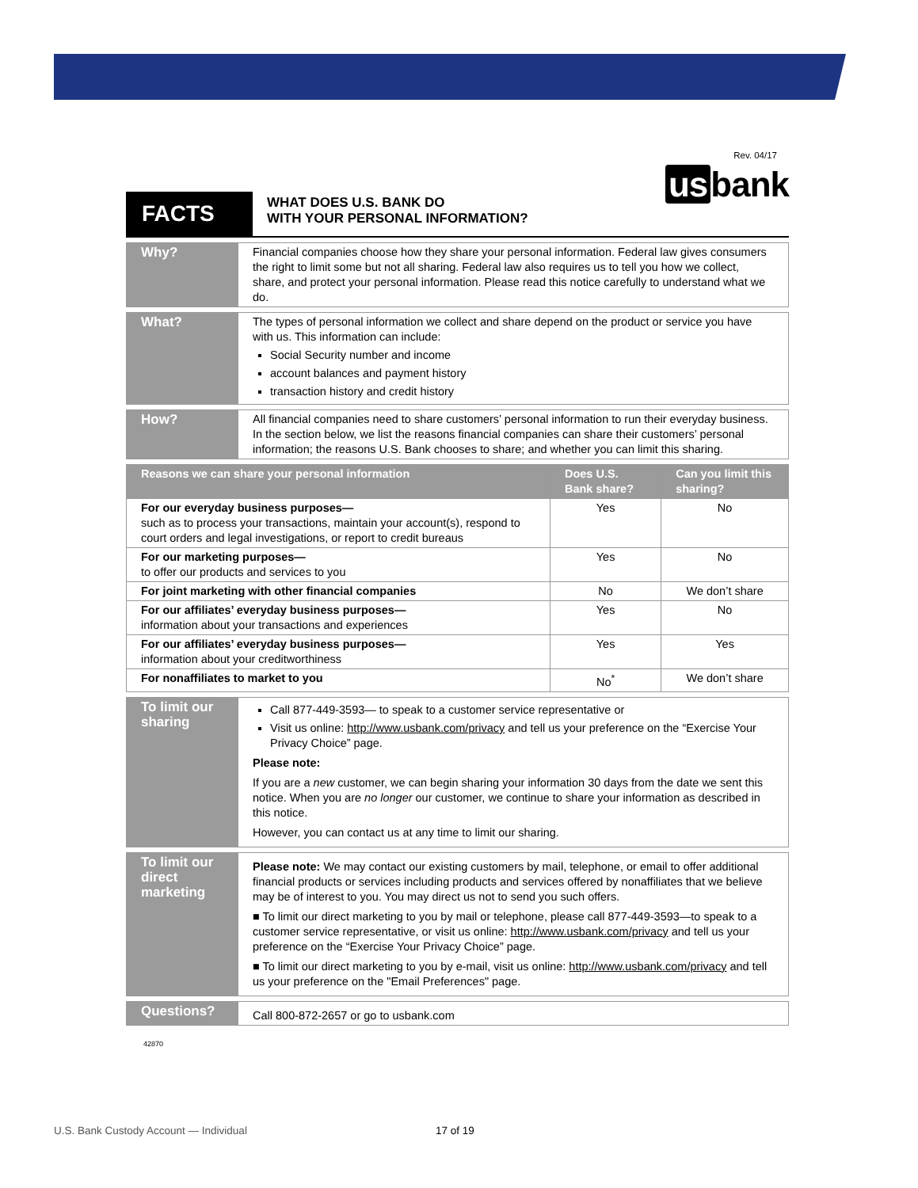Rev. 04/17
us bank
FACTS
WHAT DOES U.S. BANK DO
WITH YOUR PERSONAL INFORMATION?
| Why? | Financial companies choose how they share your personal information. Federal law gives consumers the right to limit some but not all sharing. Federal law also requires us to tell you how we collect, share, and protect your personal information. Please read this notice carefully to understand what we do. |
| What? | The types of personal information we collect and share depend on the product or service you have with us. This information can include: Social Security number and income account balances and payment history transaction history and credit history |
| How? | All financial companies need to share customers’ personal information to run their everyday business. In the section below, we list the reasons financial companies can share their customers’ personal information; the reasons U.S. Bank chooses to share; and whether you can limit this sharing. |
| Reasons we can share your personal information | Does U.S. Bank share? | Can you limit this sharing? |
| --- | --- | --- |
| For our everyday business purposes— such as to process your transactions, maintain your account(s), respond to court orders and legal investigations, or report to credit bureaus | Yes | No |
| For our marketing purposes— to offer our products and services to you | Yes | No |
| For joint marketing with other financial companies | No | We don’t share |
| For our affiliates’ everyday business purposes— information about your transactions and experiences | Yes | No |
| For our affiliates’ everyday business purposes— information about your creditworthiness | Yes | Yes |
| For nonaffiliates to market to you | No<sup>*</sup> | We don’t share |
| To limit our sharing | Call 877-449-3593— to speak to a customer service representative or Visit us online: http://www.usbank.com/privacy and tell us your preference on the “Exercise Your Privacy Choice” page. Please note: If you are a new customer, we can begin sharing your information 30 days from the date we sent this notice. When you are no longer our customer, we continue to share your information as described in this notice. However, you can contact us at any time to limit our sharing. |
| To limit our direct marketing | Please note: We may contact our existing customers by mail, telephone, or email to offer additional financial products or services including products and services offered by nonaffiliates that we believe may be of interest to you. You may direct us not to send you such offers. ■ To limit our direct marketing to you by mail or telephone, please call 877-449-3593—to speak to a customer service representative, or visit us online: http://www.usbank.com/privacy and tell us your preference on the “Exercise Your Privacy Choice” page. ■ To limit our direct marketing to you by e-mail, visit us online: http://www.usbank.com/privacy and tell us your preference on the "Email Preferences" page. |
| Questions? | Call 800-872-2657 or go to usbank.com |
42870
U.S. Bank Custody Account — Individual
17 of 19